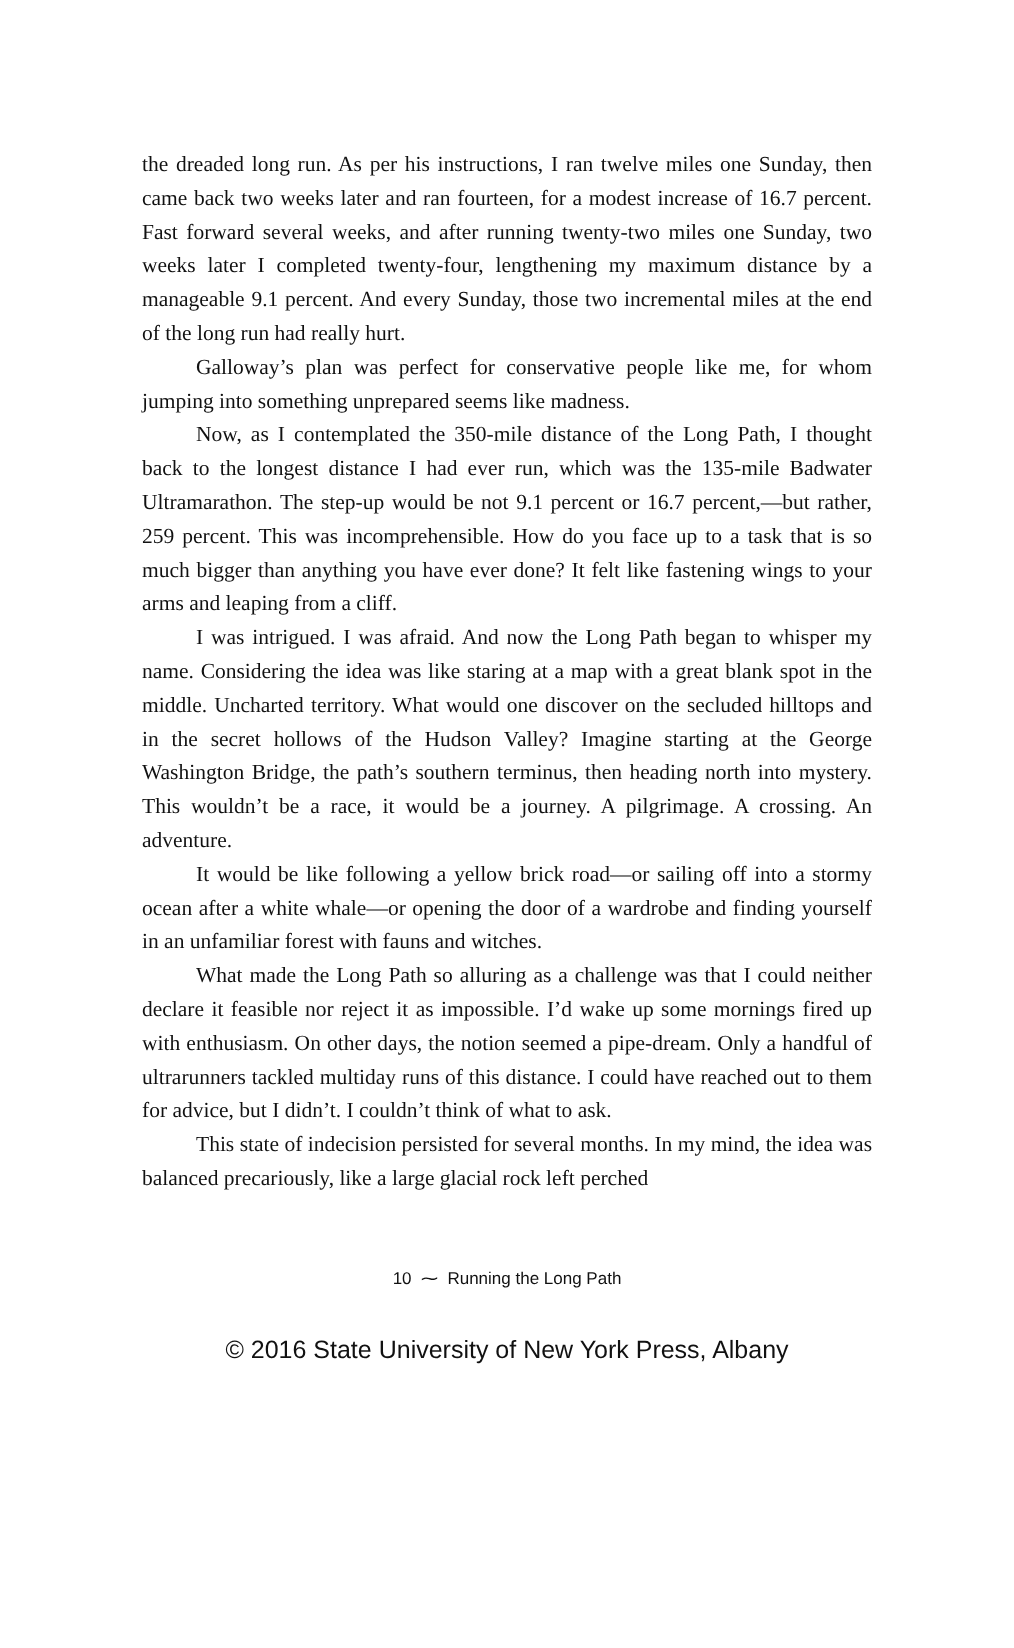the dreaded long run. As per his instructions, I ran twelve miles one Sunday, then came back two weeks later and ran fourteen, for a modest increase of 16.7 percent. Fast forward several weeks, and after running twenty-two miles one Sunday, two weeks later I completed twenty-four, lengthening my maximum distance by a manageable 9.1 percent. And every Sunday, those two incremental miles at the end of the long run had really hurt.
Galloway’s plan was perfect for conservative people like me, for whom jumping into something unprepared seems like madness.
Now, as I contemplated the 350-mile distance of the Long Path, I thought back to the longest distance I had ever run, which was the 135-mile Badwater Ultramarathon. The step-up would be not 9.1 percent or 16.7 percent,—but rather, 259 percent. This was incomprehensible. How do you face up to a task that is so much bigger than anything you have ever done? It felt like fastening wings to your arms and leaping from a cliff.
I was intrigued. I was afraid. And now the Long Path began to whisper my name. Considering the idea was like staring at a map with a great blank spot in the middle. Uncharted territory. What would one discover on the secluded hilltops and in the secret hollows of the Hudson Valley? Imagine starting at the George Washington Bridge, the path’s southern terminus, then heading north into mystery. This wouldn’t be a race, it would be a journey. A pilgrimage. A crossing. An adventure.
It would be like following a yellow brick road—or sailing off into a stormy ocean after a white whale—or opening the door of a wardrobe and finding yourself in an unfamiliar forest with fauns and witches.
What made the Long Path so alluring as a challenge was that I could neither declare it feasible nor reject it as impossible. I’d wake up some mornings fired up with enthusiasm. On other days, the notion seemed a pipe-dream. Only a handful of ultrarunners tackled multiday runs of this distance. I could have reached out to them for advice, but I didn’t. I couldn’t think of what to ask.
This state of indecision persisted for several months. In my mind, the idea was balanced precariously, like a large glacial rock left perched
10 ⁓ Running the Long Path
© 2016 State University of New York Press, Albany